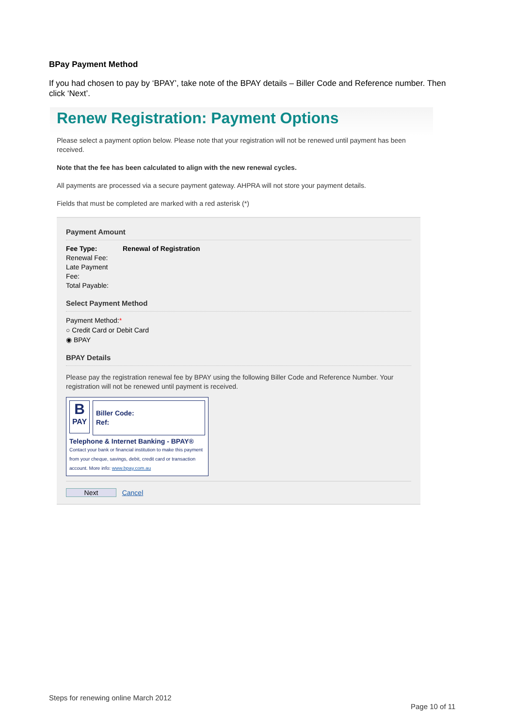BPay Payment Method
If you had chosen to pay by ‘BPAY’, take note of the BPAY details – Biller Code and Reference number. Then click ‘Next’.
Renew Registration: Payment Options
Please select a payment option below. Please note that your registration will not be renewed until payment has been received.
Note that the fee has been calculated to align with the new renewal cycles.
All payments are processed via a secure payment gateway. AHPRA will not store your payment details.
Fields that must be completed are marked with a red asterisk (*)
Payment Amount
Fee Type: Renewal of Registration
Renewal Fee:
Late Payment Fee:
Total Payable:
Select Payment Method
Payment Method:*
○ Credit Card or Debit Card
◉ BPAY
BPAY Details
Please pay the registration renewal fee by BPAY using the following Biller Code and Reference Number. Your registration will not be renewed until payment is received.
B
PAY
Biller Code:
Ref:
Telephone & Internet Banking - BPAY®
Contact your bank or financial institution to make this payment from your cheque, savings, debit, credit card or transaction account. More info: www.bpay.com.au
Next Cancel
Steps for renewing online March 2012
Page 10 of 11